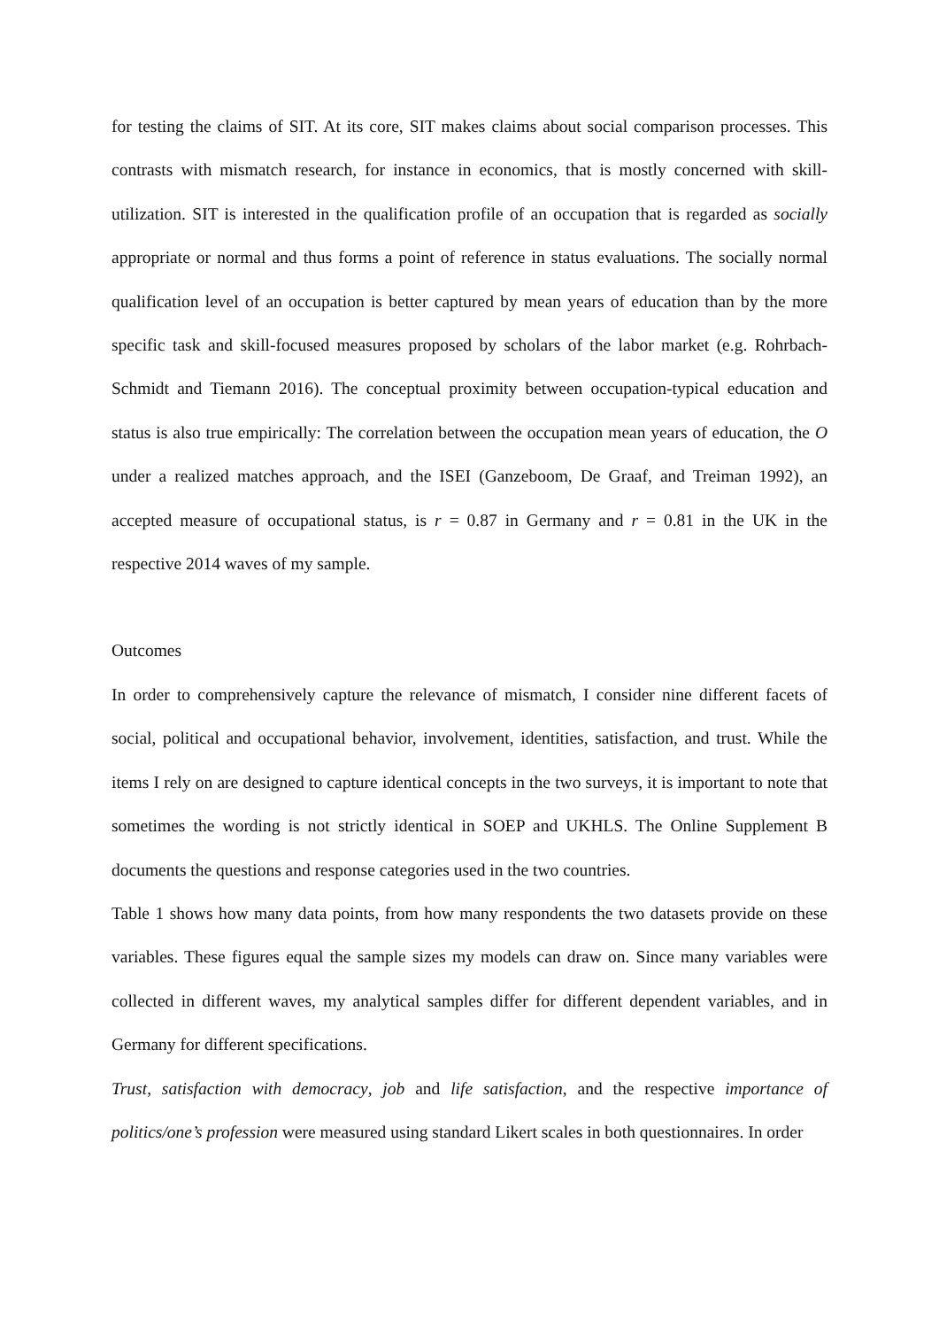for testing the claims of SIT. At its core, SIT makes claims about social comparison processes. This contrasts with mismatch research, for instance in economics, that is mostly concerned with skill-utilization. SIT is interested in the qualification profile of an occupation that is regarded as socially appropriate or normal and thus forms a point of reference in status evaluations. The socially normal qualification level of an occupation is better captured by mean years of education than by the more specific task and skill-focused measures proposed by scholars of the labor market (e.g. Rohrbach-Schmidt and Tiemann 2016). The conceptual proximity between occupation-typical education and status is also true empirically: The correlation between the occupation mean years of education, the O under a realized matches approach, and the ISEI (Ganzeboom, De Graaf, and Treiman 1992), an accepted measure of occupational status, is r = 0.87 in Germany and r = 0.81 in the UK in the respective 2014 waves of my sample.
Outcomes
In order to comprehensively capture the relevance of mismatch, I consider nine different facets of social, political and occupational behavior, involvement, identities, satisfaction, and trust. While the items I rely on are designed to capture identical concepts in the two surveys, it is important to note that sometimes the wording is not strictly identical in SOEP and UKHLS. The Online Supplement B documents the questions and response categories used in the two countries.
Table 1 shows how many data points, from how many respondents the two datasets provide on these variables. These figures equal the sample sizes my models can draw on. Since many variables were collected in different waves, my analytical samples differ for different dependent variables, and in Germany for different specifications.
Trust, satisfaction with democracy, job and life satisfaction, and the respective importance of politics/one’s profession were measured using standard Likert scales in both questionnaires. In order